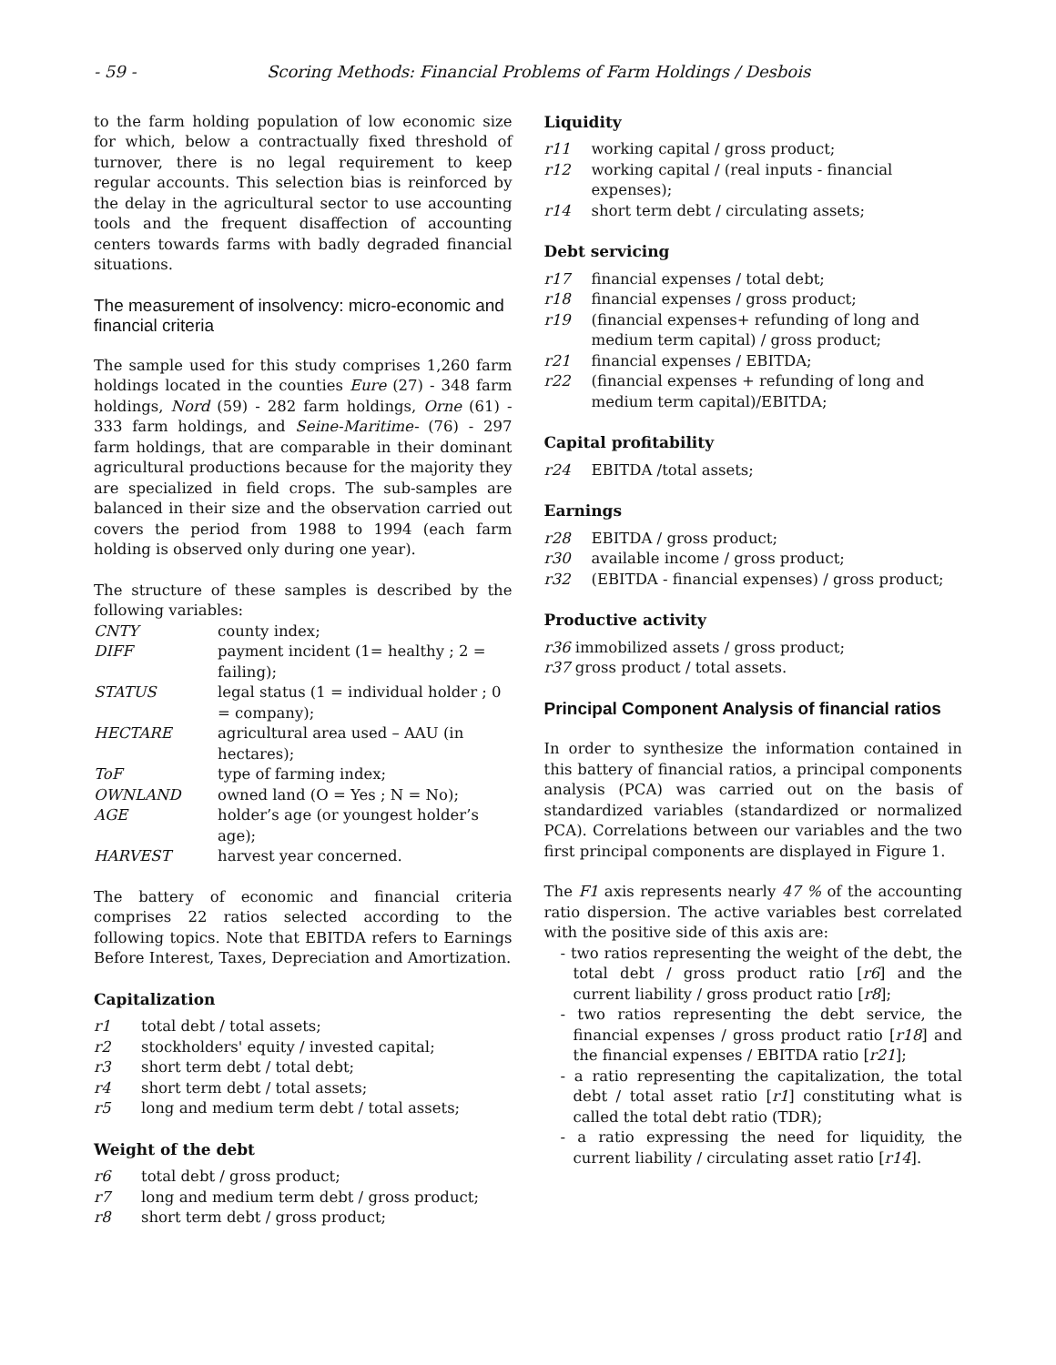- 59 - Scoring Methods: Financial Problems of Farm Holdings / Desbois
to the farm holding population of low economic size for which, below a contractually fixed threshold of turnover, there is no legal requirement to keep regular accounts. This selection bias is reinforced by the delay in the agricultural sector to use accounting tools and the frequent disaffection of accounting centers towards farms with badly degraded financial situations.
The measurement of insolvency: micro-economic and financial criteria
The sample used for this study comprises 1,260 farm holdings located in the counties Eure (27) - 348 farm holdings, Nord (59) - 282 farm holdings, Orne (61) - 333 farm holdings, and Seine-Maritime- (76) - 297 farm holdings, that are comparable in their dominant agricultural productions because for the majority they are specialized in field crops. The sub-samples are balanced in their size and the observation carried out covers the period from 1988 to 1994 (each farm holding is observed only during one year).
The structure of these samples is described by the following variables:
CNTY county index;
DIFF payment incident (1= healthy ; 2 = failing);
STATUS legal status (1 = individual holder ; 0 = company);
HECTARE agricultural area used – AAU (in hectares);
ToF type of farming index;
OWNLAND owned land (O = Yes ; N = No);
AGE holder’s age (or youngest holder’s age);
HARVEST harvest year concerned.
The battery of economic and financial criteria comprises 22 ratios selected according to the following topics. Note that EBITDA refers to Earnings Before Interest, Taxes, Depreciation and Amortization.
Capitalization
r1 total debt / total assets;
r2 stockholders' equity / invested capital;
r3 short term debt / total debt;
r4 short term debt / total assets;
r5 long and medium term debt / total assets;
Weight of the debt
r6 total debt / gross product;
r7 long and medium term debt / gross product;
r8 short term debt / gross product;
Liquidity
r11 working capital / gross product;
r12 working capital / (real inputs - financial expenses);
r14 short term debt / circulating assets;
Debt servicing
r17 financial expenses / total debt;
r18 financial expenses / gross product;
r19 (financial expenses+ refunding of long and medium term capital) / gross product;
r21 financial expenses / EBITDA;
r22 (financial expenses + refunding of long and medium term capital)/EBITDA;
Capital profitability
r24 EBITDA /total assets;
Earnings
r28 EBITDA / gross product;
r30 available income / gross product;
r32 (EBITDA - financial expenses) / gross product;
Productive activity
r36 immobilized assets / gross product;
r37 gross product / total assets.
Principal Component Analysis of financial ratios
In order to synthesize the information contained in this battery of financial ratios, a principal components analysis (PCA) was carried out on the basis of standardized variables (standardized or normalized PCA). Correlations between our variables and the two first principal components are displayed in Figure 1.
The F1 axis represents nearly 47 % of the accounting ratio dispersion. The active variables best correlated with the positive side of this axis are:
- two ratios representing the weight of the debt, the total debt / gross product ratio [r6] and the current liability / gross product ratio [r8];
- two ratios representing the debt service, the financial expenses / gross product ratio [r18] and the financial expenses / EBITDA ratio [r21];
- a ratio representing the capitalization, the total debt / total asset ratio [r1] constituting what is called the total debt ratio (TDR);
- a ratio expressing the need for liquidity, the current liability / circulating asset ratio [r14].